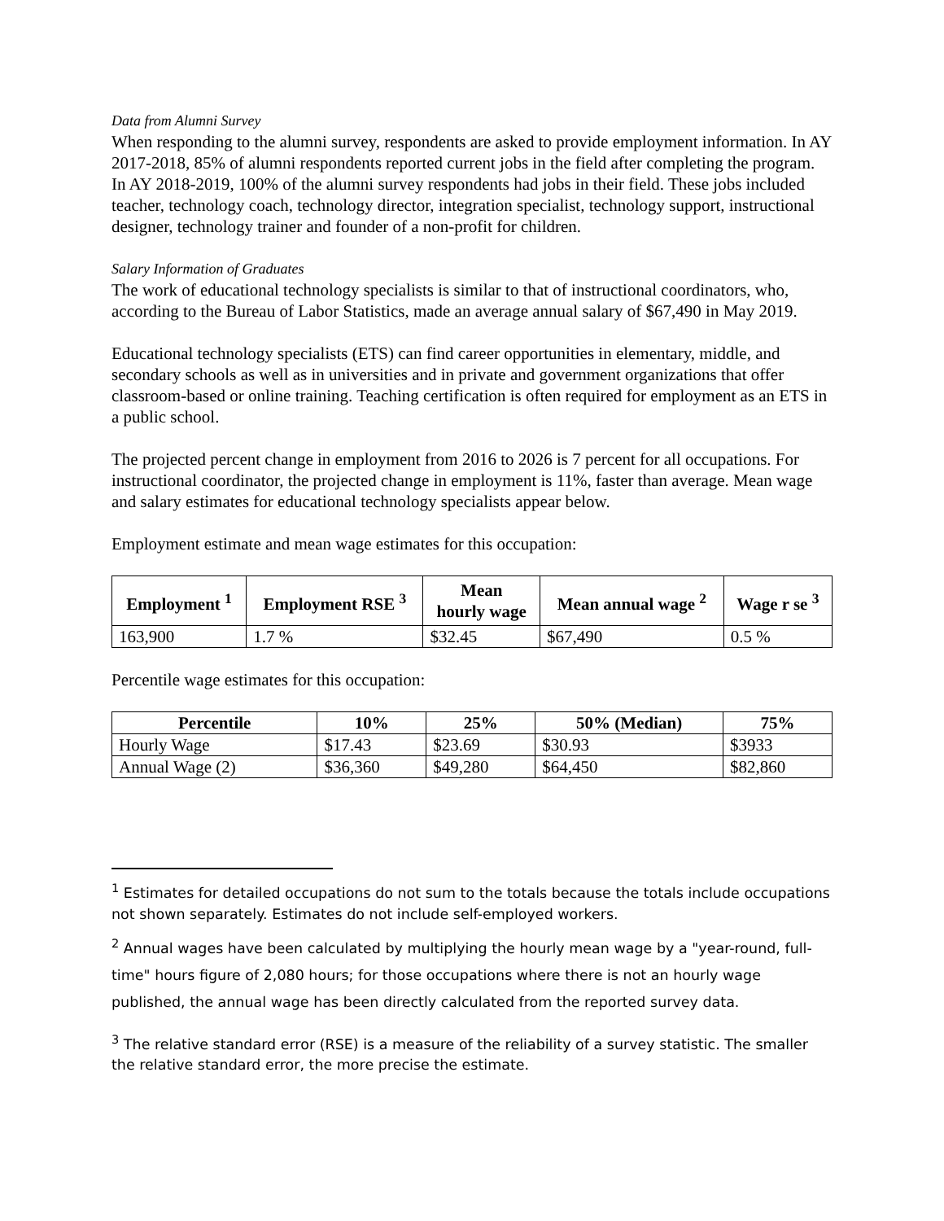Data from Alumni Survey
When responding to the alumni survey, respondents are asked to provide employment information. In AY 2017-2018, 85% of alumni respondents reported current jobs in the field after completing the program. In AY 2018-2019, 100% of the alumni survey respondents had jobs in their field. These jobs included teacher, technology coach, technology director, integration specialist, technology support, instructional designer, technology trainer and founder of a non-profit for children.
Salary Information of Graduates
The work of educational technology specialists is similar to that of instructional coordinators, who, according to the Bureau of Labor Statistics, made an average annual salary of $67,490 in May 2019.
Educational technology specialists (ETS) can find career opportunities in elementary, middle, and secondary schools as well as in universities and in private and government organizations that offer classroom-based or online training. Teaching certification is often required for employment as an ETS in a public school.
The projected percent change in employment from 2016 to 2026 is 7 percent for all occupations. For instructional coordinator, the projected change in employment is 11%, faster than average. Mean wage and salary estimates for educational technology specialists appear below.
Employment estimate and mean wage estimates for this occupation:
| Employment <sup>1</sup> | Employment RSE <sup>3</sup> | Mean hourly wage | Mean annual wage <sup>2</sup> | Wage r se <sup>3</sup> |
| --- | --- | --- | --- | --- |
| 163,900 | 1.7 % | $32.45 | $67,490 | 0.5 % |
Percentile wage estimates for this occupation:
| Percentile | 10% | 25% | 50% (Median) | 75% |
| --- | --- | --- | --- | --- |
| Hourly Wage | $17.43 | $23.69 | $30.93 | $3933 |
| Annual Wage (2) | $36,360 | $49,280 | $64,450 | $82,860 |
<sup>1</sup> Estimates for detailed occupations do not sum to the totals because the totals include occupations not shown separately. Estimates do not include self-employed workers.
<sup>2</sup> Annual wages have been calculated by multiplying the hourly mean wage by a "year-round, full-time" hours figure of 2,080 hours; for those occupations where there is not an hourly wage published, the annual wage has been directly calculated from the reported survey data.
<sup>3</sup> The relative standard error (RSE) is a measure of the reliability of a survey statistic. The smaller the relative standard error, the more precise the estimate.